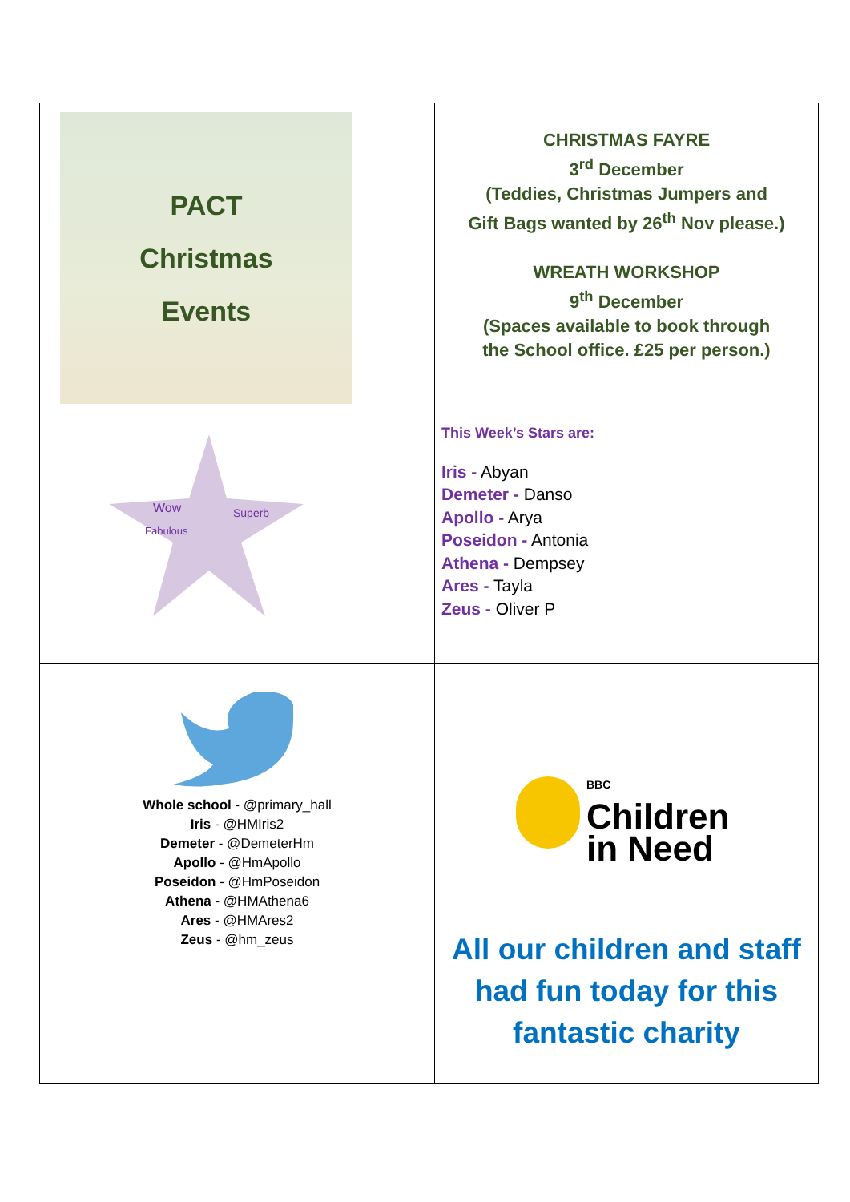| PACT Christmas Events | CHRISTMAS FAYRE 3<sup>rd</sup> December (Teddies, Christmas Jumpers and Gift Bags wanted by 26<sup>th</sup> Nov please.) WREATH WORKSHOP 9<sup>th</sup> December (Spaces available to book through the School office. £25 per person.) |
| Wow Superb Fabulous | This Week’s Stars are: Iris - Abyan Demeter - Danso Apollo - Arya Poseidon - Antonia Athena - Dempsey Ares - Tayla Zeus - Oliver P |
| Whole school - @primary_hall Iris - @HMIris2 Demeter - @DemeterHm Apollo - @HmApollo Poseidon - @HmPoseidon Athena - @HMAthena6 Ares - @HMAres2 Zeus - @hm_zeus | BBC Children in Need All our children and staff had fun today for this fantastic charity |